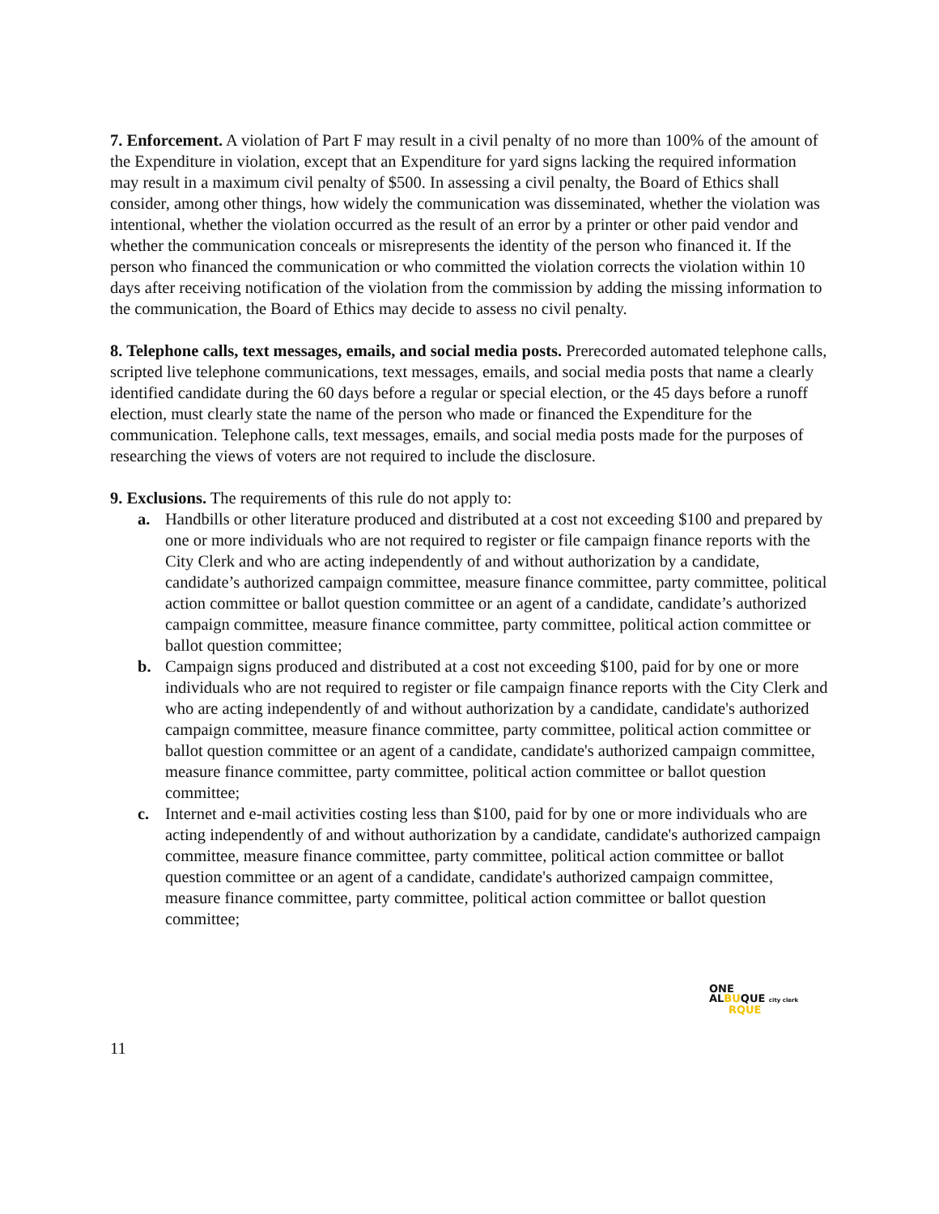7. Enforcement. A violation of Part F may result in a civil penalty of no more than 100% of the amount of the Expenditure in violation, except that an Expenditure for yard signs lacking the required information may result in a maximum civil penalty of $500. In assessing a civil penalty, the Board of Ethics shall consider, among other things, how widely the communication was disseminated, whether the violation was intentional, whether the violation occurred as the result of an error by a printer or other paid vendor and whether the communication conceals or misrepresents the identity of the person who financed it. If the person who financed the communication or who committed the violation corrects the violation within 10 days after receiving notification of the violation from the commission by adding the missing information to the communication, the Board of Ethics may decide to assess no civil penalty.
8. Telephone calls, text messages, emails, and social media posts. Prerecorded automated telephone calls, scripted live telephone communications, text messages, emails, and social media posts that name a clearly identified candidate during the 60 days before a regular or special election, or the 45 days before a runoff election, must clearly state the name of the person who made or financed the Expenditure for the communication. Telephone calls, text messages, emails, and social media posts made for the purposes of researching the views of voters are not required to include the disclosure.
9. Exclusions. The requirements of this rule do not apply to:
a. Handbills or other literature produced and distributed at a cost not exceeding $100 and prepared by one or more individuals who are not required to register or file campaign finance reports with the City Clerk and who are acting independently of and without authorization by a candidate, candidate’s authorized campaign committee, measure finance committee, party committee, political action committee or ballot question committee or an agent of a candidate, candidate’s authorized campaign committee, measure finance committee, party committee, political action committee or ballot question committee;
b. Campaign signs produced and distributed at a cost not exceeding $100, paid for by one or more individuals who are not required to register or file campaign finance reports with the City Clerk and who are acting independently of and without authorization by a candidate, candidate's authorized campaign committee, measure finance committee, party committee, political action committee or ballot question committee or an agent of a candidate, candidate's authorized campaign committee, measure finance committee, party committee, political action committee or ballot question committee;
c. Internet and e-mail activities costing less than $100, paid for by one or more individuals who are acting independently of and without authorization by a candidate, candidate's authorized campaign committee, measure finance committee, party committee, political action committee or ballot question committee or an agent of a candidate, candidate's authorized campaign committee, measure finance committee, party committee, political action committee or ballot question committee;
ONE
ALBUQUE city clerk
RQUE
11